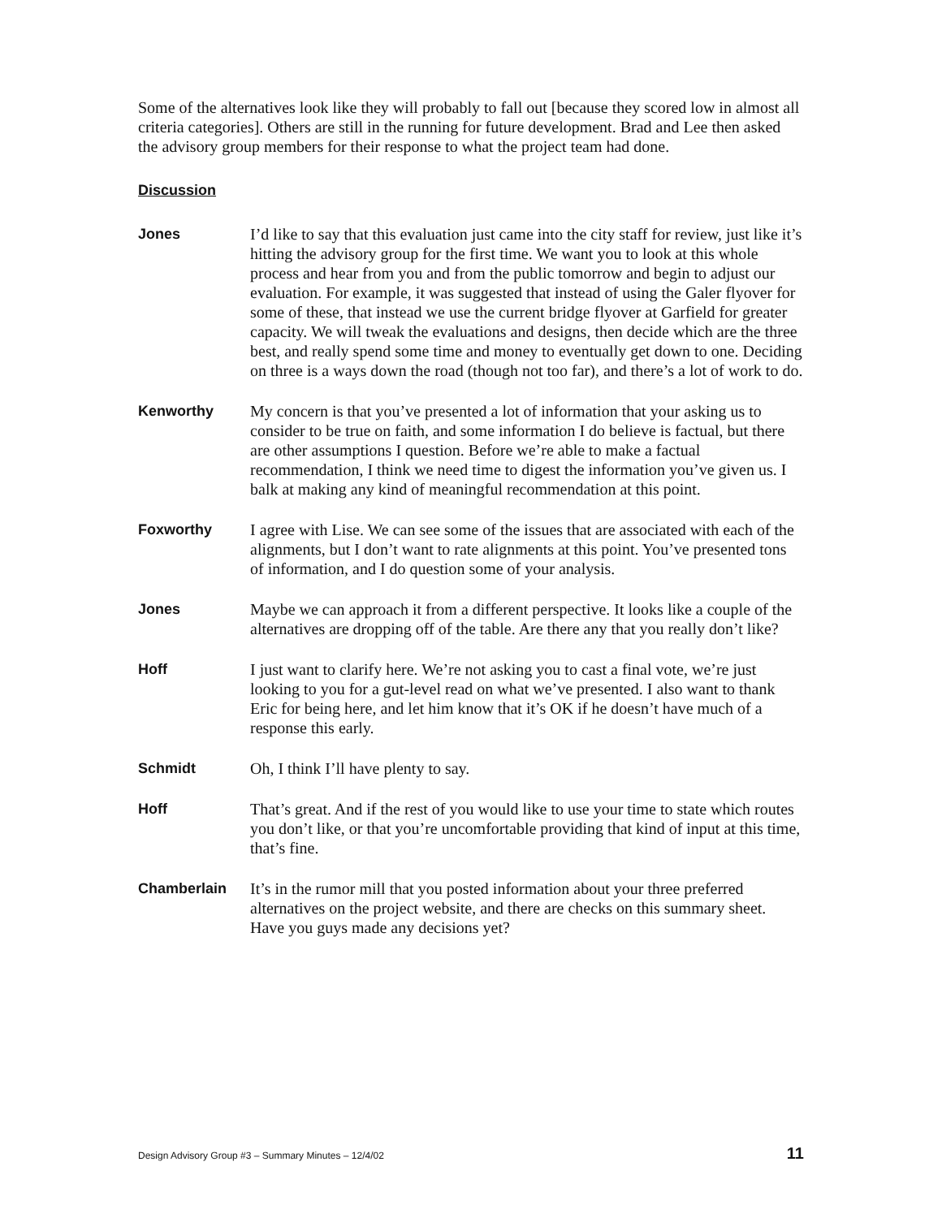Some of the alternatives look like they will probably to fall out [because they scored low in almost all criteria categories]. Others are still in the running for future development. Brad and Lee then asked the advisory group members for their response to what the project team had done.
Discussion
Jones I’d like to say that this evaluation just came into the city staff for review, just like it’s hitting the advisory group for the first time. We want you to look at this whole process and hear from you and from the public tomorrow and begin to adjust our evaluation. For example, it was suggested that instead of using the Galer flyover for some of these, that instead we use the current bridge flyover at Garfield for greater capacity. We will tweak the evaluations and designs, then decide which are the three best, and really spend some time and money to eventually get down to one. Deciding on three is a ways down the road (though not too far), and there’s a lot of work to do.
Kenworthy My concern is that you’ve presented a lot of information that your asking us to consider to be true on faith, and some information I do believe is factual, but there are other assumptions I question. Before we’re able to make a factual recommendation, I think we need time to digest the information you’ve given us. I balk at making any kind of meaningful recommendation at this point.
Foxworthy I agree with Lise. We can see some of the issues that are associated with each of the alignments, but I don’t want to rate alignments at this point. You’ve presented tons of information, and I do question some of your analysis.
Jones Maybe we can approach it from a different perspective. It looks like a couple of the alternatives are dropping off of the table. Are there any that you really don’t like?
Hoff I just want to clarify here. We’re not asking you to cast a final vote, we’re just looking to you for a gut-level read on what we’ve presented. I also want to thank Eric for being here, and let him know that it’s OK if he doesn’t have much of a response this early.
Schmidt Oh, I think I’ll have plenty to say.
Hoff That’s great. And if the rest of you would like to use your time to state which routes you don’t like, or that you’re uncomfortable providing that kind of input at this time, that’s fine.
Chamberlain It’s in the rumor mill that you posted information about your three preferred alternatives on the project website, and there are checks on this summary sheet. Have you guys made any decisions yet?
Design Advisory Group #3 – Summary Minutes – 12/4/02 11